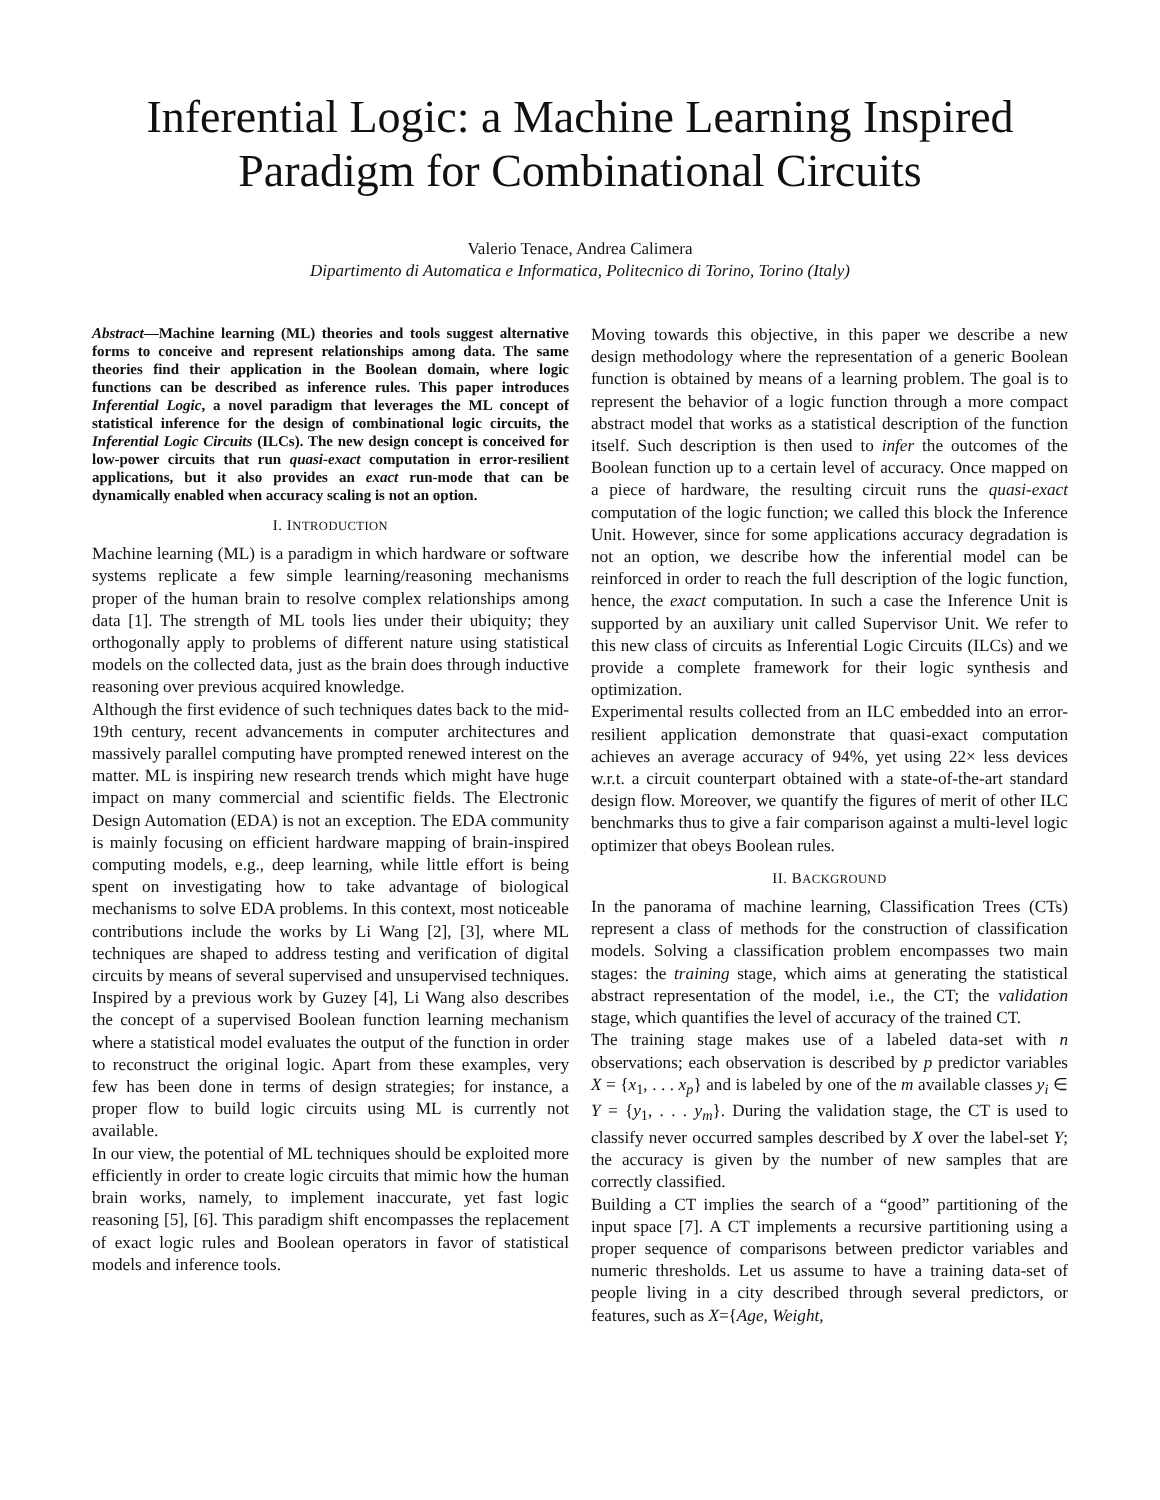Inferential Logic: a Machine Learning Inspired
Paradigm for Combinational Circuits
Valerio Tenace, Andrea Calimera
Dipartimento di Automatica e Informatica, Politecnico di Torino, Torino (Italy)
Abstract—Machine learning (ML) theories and tools suggest alternative forms to conceive and represent relationships among data. The same theories find their application in the Boolean domain, where logic functions can be described as inference rules. This paper introduces Inferential Logic, a novel paradigm that leverages the ML concept of statistical inference for the design of combinational logic circuits, the Inferential Logic Circuits (ILCs). The new design concept is conceived for low-power circuits that run quasi-exact computation in error-resilient applications, but it also provides an exact run-mode that can be dynamically enabled when accuracy scaling is not an option.
I. INTRODUCTION
Machine learning (ML) is a paradigm in which hardware or software systems replicate a few simple learning/reasoning mechanisms proper of the human brain to resolve complex relationships among data [1]. The strength of ML tools lies under their ubiquity; they orthogonally apply to problems of different nature using statistical models on the collected data, just as the brain does through inductive reasoning over previous acquired knowledge.
Although the first evidence of such techniques dates back to the mid-19th century, recent advancements in computer architectures and massively parallel computing have prompted renewed interest on the matter. ML is inspiring new research trends which might have huge impact on many commercial and scientific fields. The Electronic Design Automation (EDA) is not an exception. The EDA community is mainly focusing on efficient hardware mapping of brain-inspired computing models, e.g., deep learning, while little effort is being spent on investigating how to take advantage of biological mechanisms to solve EDA problems. In this context, most noticeable contributions include the works by Li Wang [2], [3], where ML techniques are shaped to address testing and verification of digital circuits by means of several supervised and unsupervised techniques. Inspired by a previous work by Guzey [4], Li Wang also describes the concept of a supervised Boolean function learning mechanism where a statistical model evaluates the output of the function in order to reconstruct the original logic. Apart from these examples, very few has been done in terms of design strategies; for instance, a proper flow to build logic circuits using ML is currently not available.
In our view, the potential of ML techniques should be exploited more efficiently in order to create logic circuits that mimic how the human brain works, namely, to implement inaccurate, yet fast logic reasoning [5], [6]. This paradigm shift encompasses the replacement of exact logic rules and Boolean operators in favor of statistical models and inference tools.
Moving towards this objective, in this paper we describe a new design methodology where the representation of a generic Boolean function is obtained by means of a learning problem. The goal is to represent the behavior of a logic function through a more compact abstract model that works as a statistical description of the function itself. Such description is then used to infer the outcomes of the Boolean function up to a certain level of accuracy. Once mapped on a piece of hardware, the resulting circuit runs the quasi-exact computation of the logic function; we called this block the Inference Unit. However, since for some applications accuracy degradation is not an option, we describe how the inferential model can be reinforced in order to reach the full description of the logic function, hence, the exact computation. In such a case the Inference Unit is supported by an auxiliary unit called Supervisor Unit. We refer to this new class of circuits as Inferential Logic Circuits (ILCs) and we provide a complete framework for their logic synthesis and optimization.
Experimental results collected from an ILC embedded into an error-resilient application demonstrate that quasi-exact computation achieves an average accuracy of 94%, yet using 22× less devices w.r.t. a circuit counterpart obtained with a state-of-the-art standard design flow. Moreover, we quantify the figures of merit of other ILC benchmarks thus to give a fair comparison against a multi-level logic optimizer that obeys Boolean rules.
II. BACKGROUND
In the panorama of machine learning, Classification Trees (CTs) represent a class of methods for the construction of classification models. Solving a classification problem encompasses two main stages: the training stage, which aims at generating the statistical abstract representation of the model, i.e., the CT; the validation stage, which quantifies the level of accuracy of the trained CT.
The training stage makes use of a labeled data-set with n observations; each observation is described by p predictor variables X = {x<sub>1</sub>, . . . x<sub>p</sub>} and is labeled by one of the m available classes y<sub>i</sub> ∈ Y = {y<sub>1</sub>, . . . y<sub>m</sub>}. During the validation stage, the CT is used to classify never occurred samples described by X over the label-set Y; the accuracy is given by the number of new samples that are correctly classified.
Building a CT implies the search of a “good” partitioning of the input space [7]. A CT implements a recursive partitioning using a proper sequence of comparisons between predictor variables and numeric thresholds. Let us assume to have a training data-set of people living in a city described through several predictors, or features, such as X={Age, Weight,